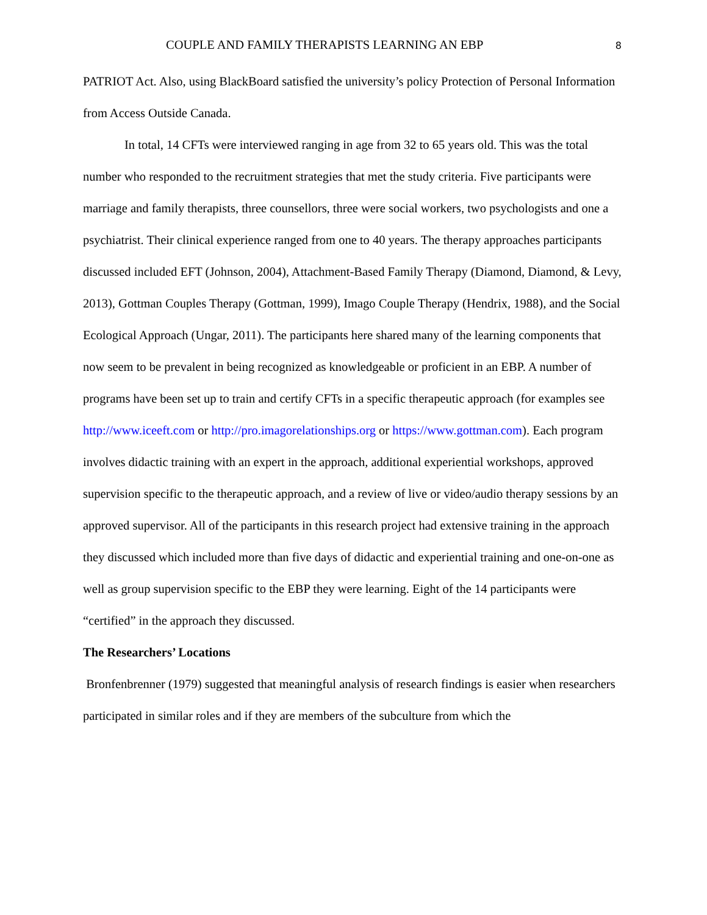COUPLE AND FAMILY THERAPISTS LEARNING AN EBP 8
PATRIOT Act. Also, using BlackBoard satisfied the university’s policy Protection of Personal Information from Access Outside Canada.
In total, 14 CFTs were interviewed ranging in age from 32 to 65 years old. This was the total number who responded to the recruitment strategies that met the study criteria. Five participants were marriage and family therapists, three counsellors, three were social workers, two psychologists and one a psychiatrist. Their clinical experience ranged from one to 40 years. The therapy approaches participants discussed included EFT (Johnson, 2004), Attachment-Based Family Therapy (Diamond, Diamond, & Levy, 2013), Gottman Couples Therapy (Gottman, 1999), Imago Couple Therapy (Hendrix, 1988), and the Social Ecological Approach (Ungar, 2011). The participants here shared many of the learning components that now seem to be prevalent in being recognized as knowledgeable or proficient in an EBP. A number of programs have been set up to train and certify CFTs in a specific therapeutic approach (for examples see http://www.iceeft.com or http://pro.imagorelationships.org or https://www.gottman.com). Each program involves didactic training with an expert in the approach, additional experiential workshops, approved supervision specific to the therapeutic approach, and a review of live or video/audio therapy sessions by an approved supervisor. All of the participants in this research project had extensive training in the approach they discussed which included more than five days of didactic and experiential training and one-on-one as well as group supervision specific to the EBP they were learning. Eight of the 14 participants were “certified” in the approach they discussed.
The Researchers’ Locations
Bronfenbrenner (1979) suggested that meaningful analysis of research findings is easier when researchers participated in similar roles and if they are members of the subculture from which the